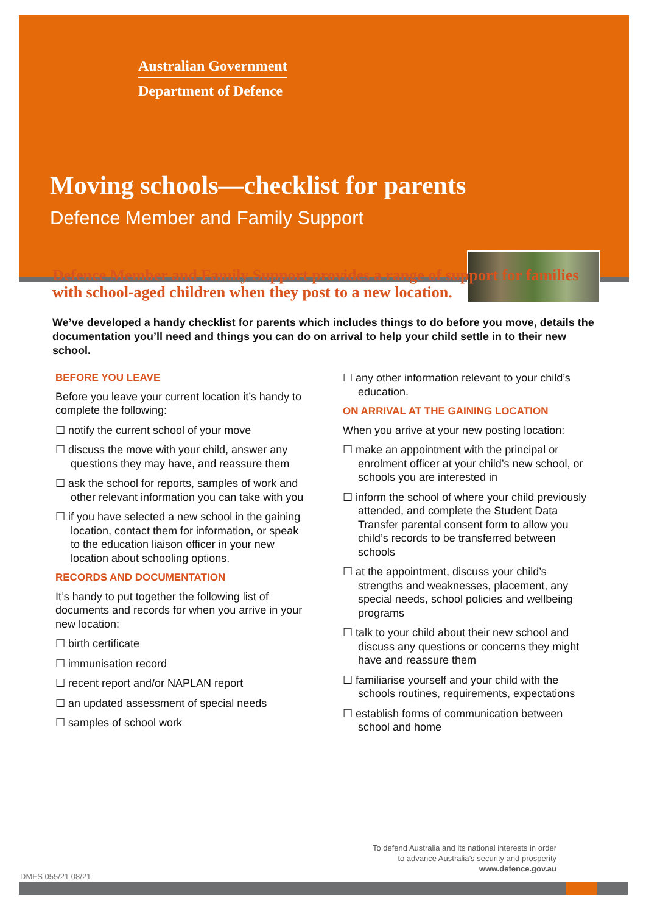Australian Government
Department of Defence
Moving schools—checklist for parents
Defence Member and Family Support
Defence Member and Family Support provides a range of support for families with school-aged children when they post to a new location.
We’ve developed a handy checklist for parents which includes things to do before you move, details the documentation you’ll need and things you can do on arrival to help your child settle in to their new school.
BEFORE YOU LEAVE
Before you leave your current location it’s handy to complete the following:
☐ notify the current school of your move
☐ discuss the move with your child, answer any questions they may have, and reassure them
☐ ask the school for reports, samples of work and other relevant information you can take with you
☐ if you have selected a new school in the gaining location, contact them for information, or speak to the education liaison officer in your new location about schooling options.
RECORDS AND DOCUMENTATION
It’s handy to put together the following list of documents and records for when you arrive in your new location:
☐ birth certificate
☐ immunisation record
☐ recent report and/or NAPLAN report
☐ an updated assessment of special needs
☐ samples of school work
☐ any other information relevant to your child’s education.
ON ARRIVAL AT THE GAINING LOCATION
When you arrive at your new posting location:
☐ make an appointment with the principal or enrolment officer at your child’s new school, or schools you are interested in
☐ inform the school of where your child previously attended, and complete the Student Data Transfer parental consent form to allow you child’s records to be transferred between schools
☐ at the appointment, discuss your child’s strengths and weaknesses, placement, any special needs, school policies and wellbeing programs
☐ talk to your child about their new school and discuss any questions or concerns they might have and reassure them
☐ familiarise yourself and your child with the schools routines, requirements, expectations
☐ establish forms of communication between school and home
To defend Australia and its national interests in order to advance Australia’s security and prosperity
www.defence.gov.au
DMFS 055/21 08/21